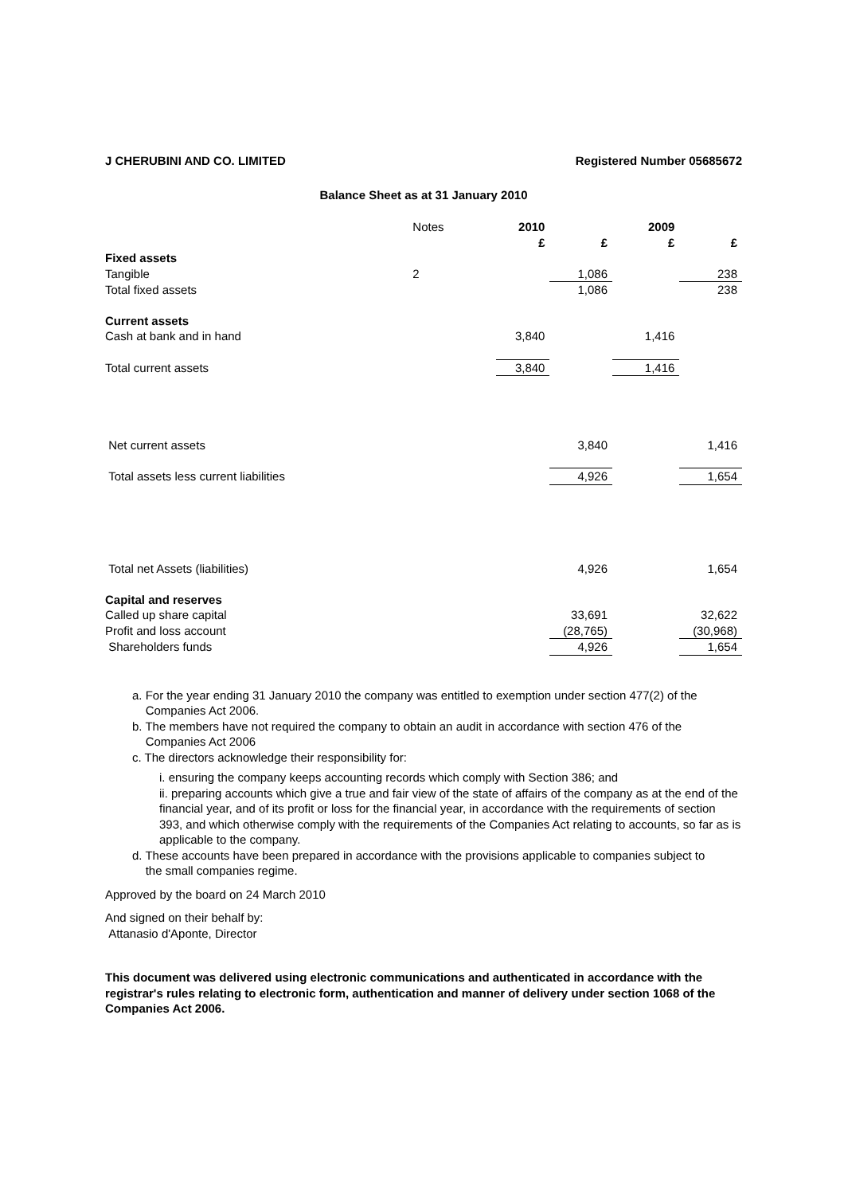J CHERUBINI AND CO. LIMITED Registered Number 05685672
Balance Sheet as at 31 January 2010
| | Notes | 2010 | | 2009 | |
| --- | --- | --- | --- | --- | --- |
| | | £ | £ | £ | £ |
| Fixed assets | | | | | |
| Tangible | 2 | | 1,086 | | 238 |
| Total fixed assets | | | 1,086 | | 238 |
| Current assets | | | | | |
| Cash at bank and in hand | | 3,840 | | 1,416 | |
| Total current assets | | 3,840 | | 1,416 | |
| Net current assets | | | 3,840 | | 1,416 |
| Total assets less current liabilities | | | 4,926 | | 1,654 |
| Total net Assets (liabilities) | | | 4,926 | | 1,654 |
| Capital and reserves | | | | | |
| Called up share capital | | | 33,691 | | 32,622 |
| Profit and loss account | | | (28,765) | | (30,968) |
| Shareholders funds | | | 4,926 | | 1,654 |
a. For the year ending 31 January 2010 the company was entitled to exemption under section 477(2) of the
Companies Act 2006.
b. The members have not required the company to obtain an audit in accordance with section 476 of the
Companies Act 2006
c. The directors acknowledge their responsibility for:
i. ensuring the company keeps accounting records which comply with Section 386; and
ii. preparing accounts which give a true and fair view of the state of affairs of the company as at the end of the financial year, and of its profit or loss for the financial year, in accordance with the requirements of section 393, and which otherwise comply with the requirements of the Companies Act relating to accounts, so far as is applicable to the company.
d. These accounts have been prepared in accordance with the provisions applicable to companies subject to
the small companies regime.
Approved by the board on 24 March 2010
And signed on their behalf by:
Attanasio d'Aponte, Director
This document was delivered using electronic communications and authenticated in accordance with the registrar's rules relating to electronic form, authentication and manner of delivery under section 1068 of the Companies Act 2006.